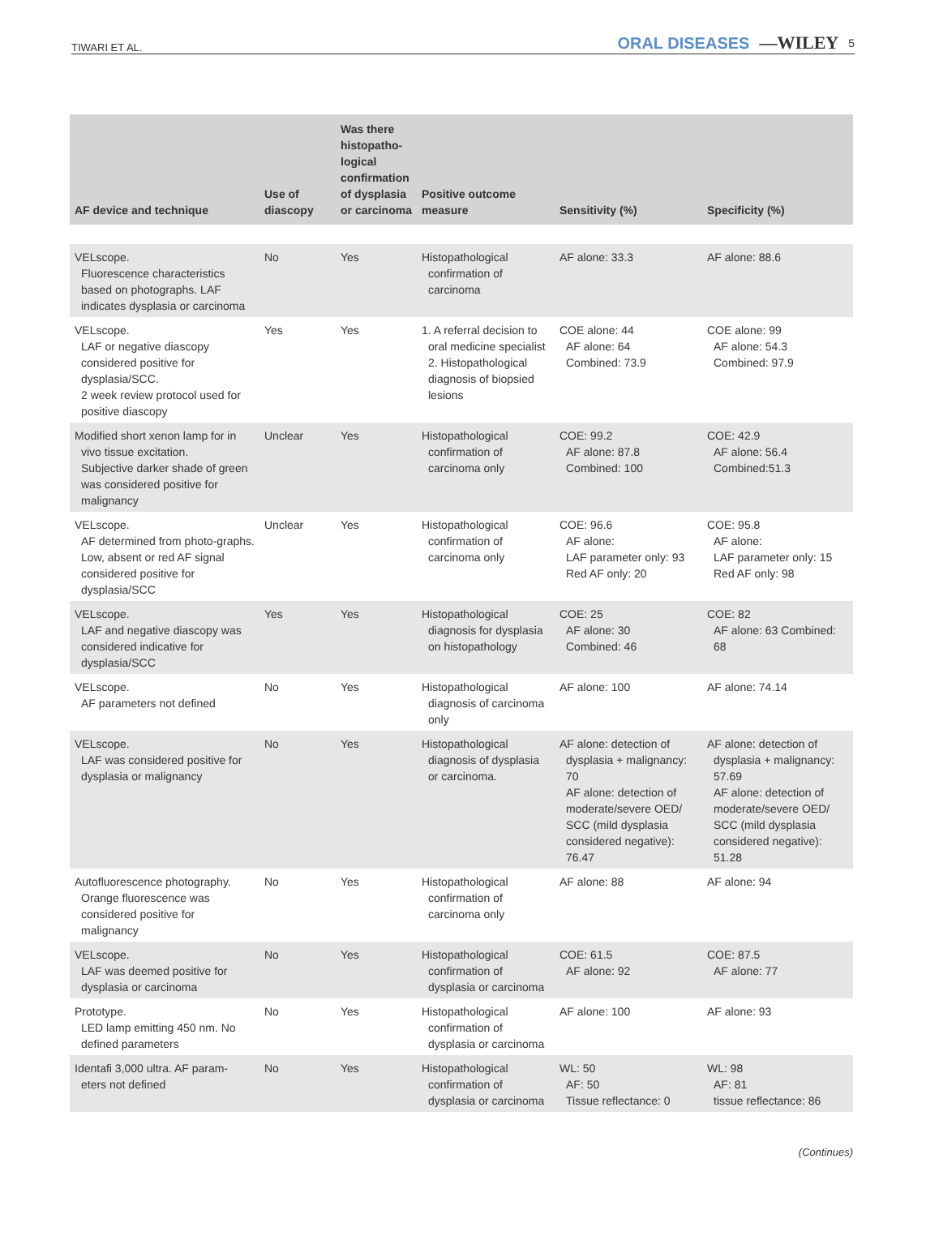TIWARI ET AL. ORAL DISEASES —WILEY 5
| AF device and technique | Use of diascopy | Was there histopatho-logical confirmation of dysplasia or carcinoma | Positive outcome measure | Sensitivity (%) | Specificity (%) |
| --- | --- | --- | --- | --- | --- |
| VELscope. Fluorescence characteristics based on photographs. LAF indicates dysplasia or carcinoma | No | Yes | Histopathological confirmation of carcinoma | AF alone: 33.3 | AF alone: 88.6 |
| VELscope. LAF or negative diascopy considered positive for dysplasia/SCC. 2 week review protocol used for positive diascopy | Yes | Yes | 1. A referral decision to oral medicine specialist 2. Histopathological diagnosis of biopsied lesions | COE alone: 44 AF alone: 64 Combined: 73.9 | COE alone: 99 AF alone: 54.3 Combined: 97.9 |
| Modified short xenon lamp for in vivo tissue excitation. Subjective darker shade of green was considered positive for malignancy | Unclear | Yes | Histopathological confirmation of carcinoma only | COE: 99.2 AF alone: 87.8 Combined: 100 | COE: 42.9 AF alone: 56.4 Combined:51.3 |
| VELscope. AF determined from photo-graphs. Low, absent or red AF signal considered positive for dysplasia/SCC | Unclear | Yes | Histopathological confirmation of carcinoma only | COE: 96.6 AF alone: LAF parameter only: 93 Red AF only: 20 | COE: 95.8 AF alone: LAF parameter only: 15 Red AF only: 98 |
| VELscope. LAF and negative diascopy was considered indicative for dysplasia/SCC | Yes | Yes | Histopathological diagnosis for dysplasia on histopathology | COE: 25 AF alone: 30 Combined: 46 | COE: 82 AF alone: 63 Combined: 68 |
| VELscope. AF parameters not defined | No | Yes | Histopathological diagnosis of carcinoma only | AF alone: 100 | AF alone: 74.14 |
| VELscope. LAF was considered positive for dysplasia or malignancy | No | Yes | Histopathological diagnosis of dysplasia or carcinoma. | AF alone: detection of dysplasia + malignancy: 70 AF alone: detection of moderate/severe OED/ SCC (mild dysplasia considered negative): 76.47 | AF alone: detection of dysplasia + malignancy: 57.69 AF alone: detection of moderate/severe OED/ SCC (mild dysplasia considered negative): 51.28 |
| Autofluorescence photography. Orange fluorescence was considered positive for malignancy | No | Yes | Histopathological confirmation of carcinoma only | AF alone: 88 | AF alone: 94 |
| VELscope. LAF was deemed positive for dysplasia or carcinoma | No | Yes | Histopathological confirmation of dysplasia or carcinoma | COE: 61.5 AF alone: 92 | COE: 87.5 AF alone: 77 |
| Prototype. LED lamp emitting 450 nm. No defined parameters | No | Yes | Histopathological confirmation of dysplasia or carcinoma | AF alone: 100 | AF alone: 93 |
| Identafi 3,000 ultra. AF param- eters not defined | No | Yes | Histopathological confirmation of dysplasia or carcinoma | WL: 50 AF: 50 Tissue reflectance: 0 | WL: 98 AF: 81 tissue reflectance: 86 |
(Continues)